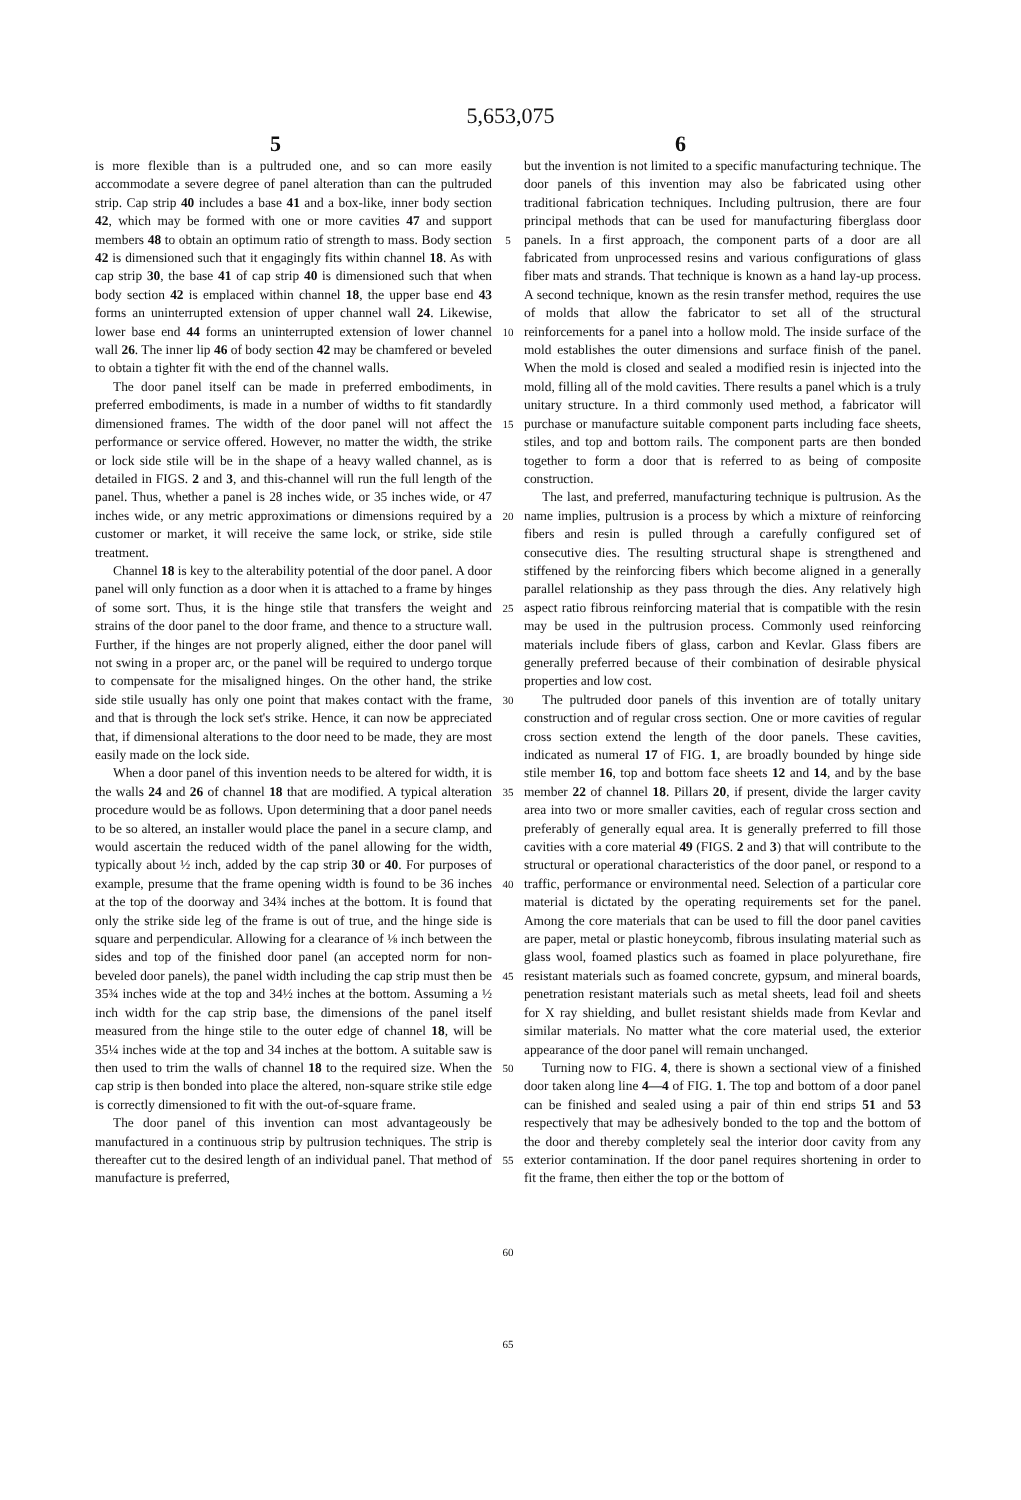5,653,075
5 6
is more flexible than is a pultruded one, and so can more easily accommodate a severe degree of panel alteration than can the pultruded strip. Cap strip 40 includes a base 41 and a box-like, inner body section 42, which may be formed with one or more cavities 47 and support members 48 to obtain an optimum ratio of strength to mass. Body section 42 is dimensioned such that it engagingly fits within channel 18. As with cap strip 30, the base 41 of cap strip 40 is dimensioned such that when body section 42 is emplaced within channel 18, the upper base end 43 forms an uninterrupted extension of upper channel wall 24. Likewise, lower base end 44 forms an uninterrupted extension of lower channel wall 26. The inner lip 46 of body section 42 may be chamfered or beveled to obtain a tighter fit with the end of the channel walls.
The door panel itself can be made in preferred embodiments, in preferred embodiments, is made in a number of widths to fit standardly dimensioned frames. The width of the door panel will not affect the performance or service offered. However, no matter the width, the strike or lock side stile will be in the shape of a heavy walled channel, as is detailed in FIGS. 2 and 3, and this-channel will run the full length of the panel. Thus, whether a panel is 28 inches wide, or 35 inches wide, or 47 inches wide, or any metric approximations or dimensions required by a customer or market, it will receive the same lock, or strike, side stile treatment.
Channel 18 is key to the alterability potential of the door panel. A door panel will only function as a door when it is attached to a frame by hinges of some sort. Thus, it is the hinge stile that transfers the weight and strains of the door panel to the door frame, and thence to a structure wall. Further, if the hinges are not properly aligned, either the door panel will not swing in a proper arc, or the panel will be required to undergo torque to compensate for the misaligned hinges. On the other hand, the strike side stile usually has only one point that makes contact with the frame, and that is through the lock set's strike. Hence, it can now be appreciated that, if dimensional alterations to the door need to be made, they are most easily made on the lock side.
When a door panel of this invention needs to be altered for width, it is the walls 24 and 26 of channel 18 that are modified. A typical alteration procedure would be as follows. Upon determining that a door panel needs to be so altered, an installer would place the panel in a secure clamp, and would ascertain the reduced width of the panel allowing for the width, typically about ½ inch, added by the cap strip 30 or 40. For purposes of example, presume that the frame opening width is found to be 36 inches at the top of the doorway and 34¾ inches at the bottom. It is found that only the strike side leg of the frame is out of true, and the hinge side is square and perpendicular. Allowing for a clearance of ⅛ inch between the sides and top of the finished door panel (an accepted norm for non-beveled door panels), the panel width including the cap strip must then be 35¾ inches wide at the top and 34½ inches at the bottom. Assuming a ½ inch width for the cap strip base, the dimensions of the panel itself measured from the hinge stile to the outer edge of channel 18, will be 35¼ inches wide at the top and 34 inches at the bottom. A suitable saw is then used to trim the walls of channel 18 to the required size. When the cap strip is then bonded into place the altered, non-square strike stile edge is correctly dimensioned to fit with the out-of-square frame.
The door panel of this invention can most advantageously be manufactured in a continuous strip by pultrusion techniques. The strip is thereafter cut to the desired length of an individual panel. That method of manufacture is preferred,
5
10
15
20
25
30
35
40
45
50
55
60
65
but the invention is not limited to a specific manufacturing technique. The door panels of this invention may also be fabricated using other traditional fabrication techniques. Including pultrusion, there are four principal methods that can be used for manufacturing fiberglass door panels. In a first approach, the component parts of a door are all fabricated from unprocessed resins and various configurations of glass fiber mats and strands. That technique is known as a hand lay-up process. A second technique, known as the resin transfer method, requires the use of molds that allow the fabricator to set all of the structural reinforcements for a panel into a hollow mold. The inside surface of the mold establishes the outer dimensions and surface finish of the panel. When the mold is closed and sealed a modified resin is injected into the mold, filling all of the mold cavities. There results a panel which is a truly unitary structure. In a third commonly used method, a fabricator will purchase or manufacture suitable component parts including face sheets, stiles, and top and bottom rails. The component parts are then bonded together to form a door that is referred to as being of composite construction.
The last, and preferred, manufacturing technique is pultrusion. As the name implies, pultrusion is a process by which a mixture of reinforcing fibers and resin is pulled through a carefully configured set of consecutive dies. The resulting structural shape is strengthened and stiffened by the reinforcing fibers which become aligned in a generally parallel relationship as they pass through the dies. Any relatively high aspect ratio fibrous reinforcing material that is compatible with the resin may be used in the pultrusion process. Commonly used reinforcing materials include fibers of glass, carbon and Kevlar. Glass fibers are generally preferred because of their combination of desirable physical properties and low cost.
The pultruded door panels of this invention are of totally unitary construction and of regular cross section. One or more cavities of regular cross section extend the length of the door panels. These cavities, indicated as numeral 17 of FIG. 1, are broadly bounded by hinge side stile member 16, top and bottom face sheets 12 and 14, and by the base member 22 of channel 18. Pillars 20, if present, divide the larger cavity area into two or more smaller cavities, each of regular cross section and preferably of generally equal area. It is generally preferred to fill those cavities with a core material 49 (FIGS. 2 and 3) that will contribute to the structural or operational characteristics of the door panel, or respond to a traffic, performance or environmental need. Selection of a particular core material is dictated by the operating requirements set for the panel. Among the core materials that can be used to fill the door panel cavities are paper, metal or plastic honeycomb, fibrous insulating material such as glass wool, foamed plastics such as foamed in place polyurethane, fire resistant materials such as foamed concrete, gypsum, and mineral boards, penetration resistant materials such as metal sheets, lead foil and sheets for X ray shielding, and bullet resistant shields made from Kevlar and similar materials. No matter what the core material used, the exterior appearance of the door panel will remain unchanged.
Turning now to FIG. 4, there is shown a sectional view of a finished door taken along line 4—4 of FIG. 1. The top and bottom of a door panel can be finished and sealed using a pair of thin end strips 51 and 53 respectively that may be adhesively bonded to the top and the bottom of the door and thereby completely seal the interior door cavity from any exterior contamination. If the door panel requires shortening in order to fit the frame, then either the top or the bottom of